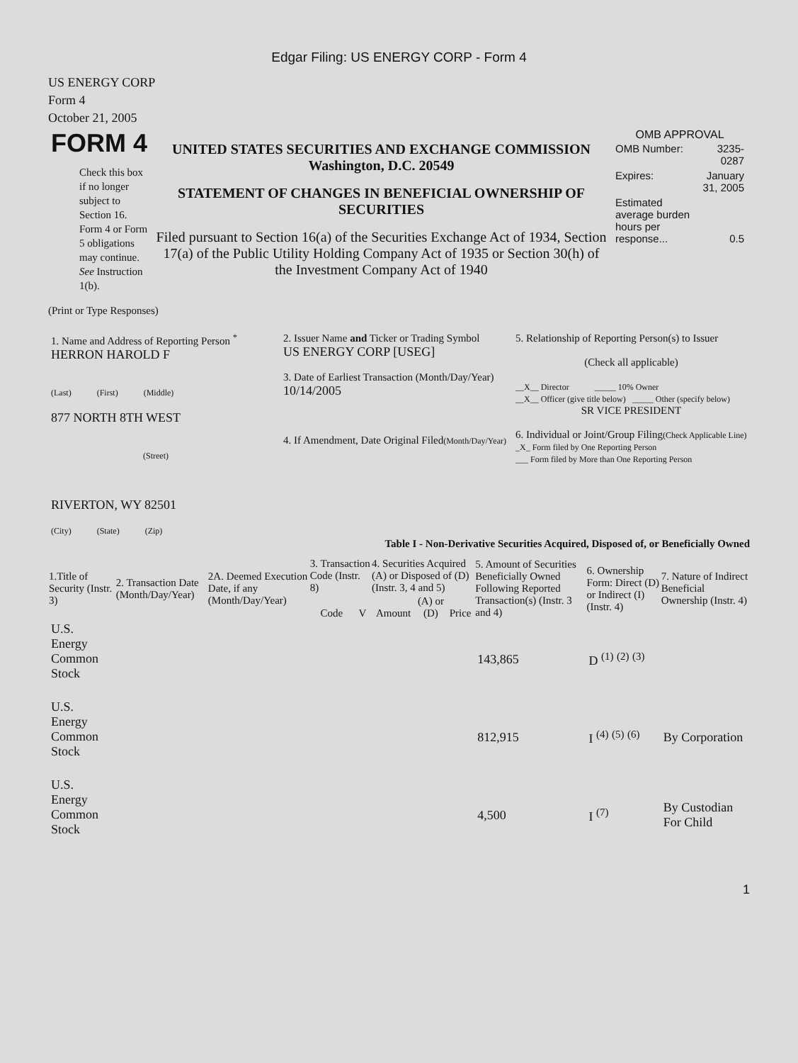Edgar Filing: US ENERGY CORP - Form 4
US ENERGY CORP
Form 4
October 21, 2005
| FORM 4 Check this box if no longer subject to Section 16. Form 4 or Form 5 obligations may continue. See Instruction 1(b). | UNITED STATES SECURITIES AND EXCHANGE COMMISSION Washington, D.C. 20549 STATEMENT OF CHANGES IN BENEFICIAL OWNERSHIP OF SECURITIES Filed pursuant to Section 16(a) of the Securities Exchange Act of 1934, Section 17(a) of the Public Utility Holding Company Act of 1935 or Section 30(h) of the Investment Company Act of 1940 | OMB APPROVAL / OMB Number: / 3235-0287 / / Expires: / January 31, 2005 / / Estimated average burden hours per response... / 0.5 / |
(Print or Type Responses)
| 1. Name and Address of Reporting Person <sup>*</sup> HERRON HAROLD F (Last) (First) (Middle) 877 NORTH 8TH WEST (Street) RIVERTON, WY 82501 (City) (State) (Zip) | 2. Issuer Name and Ticker or Trading Symbol US ENERGY CORP [USEG] 3. Date of Earliest Transaction (Month/Day/Year) 10/14/2005 4. If Amendment, Date Original Filed (Month/Day/Year) | 5. Relationship of Reporting Person(s) to Issuer (Check all applicable) __X__ Director _____ 10% Owner __X__ Officer (give title below) _____ Other (specify below) SR VICE PRESIDENT 6. Individual or Joint/Group Filing (Check Applicable Line) _X_ Form filed by One Reporting Person ___ Form filed by More than One Reporting Person |
Table I - Non-Derivative Securities Acquired, Disposed of, or Beneficially Owned
| 1.Title of Security (Instr. 3) | 2. Transaction Date (Month/Day/Year) | 2A. Deemed Execution Date, if any (Month/Day/Year) | 3. Transaction Code (Instr. 8) | | 4. Securities Acquired (A) or Disposed of (D) (Instr. 3, 4 and 5) | | | 5. Amount of Securities Beneficially Owned Following Reported Transaction(s) (Instr. 3 and 4) | 6. Ownership Form: Direct (D) or Indirect (I) (Instr. 4) | 7. Nature of Indirect Beneficial Ownership (Instr. 4) |
| --- | --- | --- | --- | --- | --- | --- | --- | --- | --- | --- |
| | | | Code | V | Amount | (A) or (D) | Price | | | |
| U.S. Energy Common Stock | | | | | | | | 143,865 | D <sup>(1)</sup> <sup>(2)</sup> <sup>(3)</sup> | |
| U.S. Energy Common Stock | | | | | | | | 812,915 | I <sup>(4)</sup> <sup>(5)</sup> <sup>(6)</sup> | By Corporation |
| U.S. Energy Common Stock | | | | | | | | 4,500 | I <sup>(7)</sup> | By Custodian For Child |
1